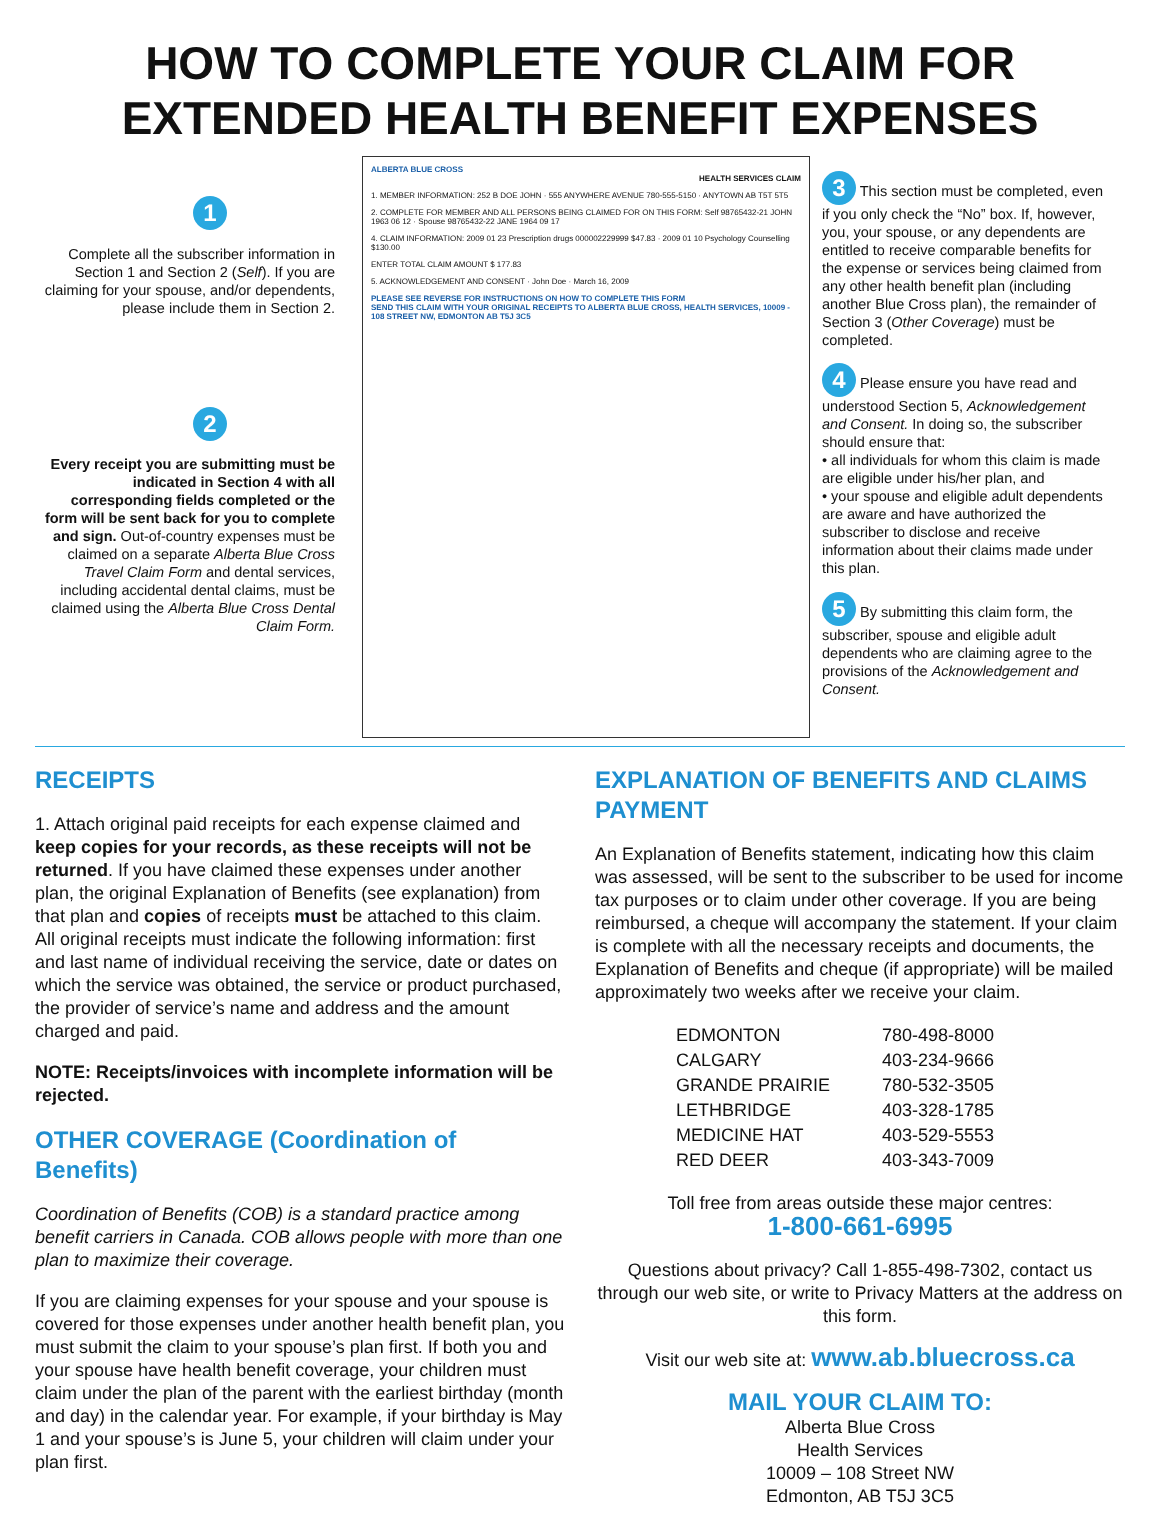HOW TO COMPLETE YOUR CLAIM FOR
EXTENDED HEALTH BENEFIT EXPENSES
1
Complete all the subscriber information in Section 1 and Section 2 (Self). If you are claiming for your spouse, and/or dependents, please include them in Section 2.
2
Every receipt you are submitting must be indicated in Section 4 with all corresponding fields completed or the form will be sent back for you to complete and sign. Out-of-country expenses must be claimed on a separate Alberta Blue Cross Travel Claim Form and dental services, including accidental dental claims, must be claimed using the Alberta Blue Cross Dental Claim Form.
ALBERTA BLUE CROSS
HEALTH SERVICES CLAIM
1. MEMBER INFORMATION: 252 B DOE JOHN · 555 ANYWHERE AVENUE 780-555-5150 · ANYTOWN AB T5T 5T5
2. COMPLETE FOR MEMBER AND ALL PERSONS BEING CLAIMED FOR ON THIS FORM: Self 98765432-21 JOHN 1963 06 12 · Spouse 98765432-22 JANE 1964 09 17
4. CLAIM INFORMATION: 2009 01 23 Prescription drugs 000002229999 $47.83 · 2009 01 10 Psychology Counselling $130.00
ENTER TOTAL CLAIM AMOUNT $ 177.83
5. ACKNOWLEDGEMENT AND CONSENT · John Doe · March 16, 2009
PLEASE SEE REVERSE FOR INSTRUCTIONS ON HOW TO COMPLETE THIS FORM
SEND THIS CLAIM WITH YOUR ORIGINAL RECEIPTS TO ALBERTA BLUE CROSS, HEALTH SERVICES, 10009 - 108 STREET NW, EDMONTON AB T5J 3C5
3 This section must be completed, even if you only check the “No” box. If, however, you, your spouse, or any dependents are entitled to receive comparable benefits for the expense or services being claimed from any other health benefit plan (including another Blue Cross plan), the remainder of Section 3 (Other Coverage) must be completed.
4 Please ensure you have read and understood Section 5, Acknowledgement and Consent. In doing so, the subscriber should ensure that:
• all individuals for whom this claim is made are eligible under his/her plan, and
• your spouse and eligible adult dependents are aware and have authorized the subscriber to disclose and receive information about their claims made under this plan.
5 By submitting this claim form, the subscriber, spouse and eligible adult dependents who are claiming agree to the provisions of the Acknowledgement and Consent.
RECEIPTS
1. Attach original paid receipts for each expense claimed and keep copies for your records, as these receipts will not be returned. If you have claimed these expenses under another plan, the original Explanation of Benefits (see explanation) from that plan and copies of receipts must be attached to this claim. All original receipts must indicate the following information: first and last name of individual receiving the service, date or dates on which the service was obtained, the service or product purchased, the provider of service’s name and address and the amount charged and paid.
NOTE: Receipts/invoices with incomplete information will be rejected.
OTHER COVERAGE (Coordination of Benefits)
Coordination of Benefits (COB) is a standard practice among benefit carriers in Canada. COB allows people with more than one plan to maximize their coverage.
If you are claiming expenses for your spouse and your spouse is covered for those expenses under another health benefit plan, you must submit the claim to your spouse’s plan first. If both you and your spouse have health benefit coverage, your children must claim under the plan of the parent with the earliest birthday (month and day) in the calendar year. For example, if your birthday is May 1 and your spouse’s is June 5, your children will claim under your plan first.
EXPLANATION OF BENEFITS AND CLAIMS PAYMENT
An Explanation of Benefits statement, indicating how this claim was assessed, will be sent to the subscriber to be used for income tax purposes or to claim under other coverage. If you are being reimbursed, a cheque will accompany the statement. If your claim is complete with all the necessary receipts and documents, the Explanation of Benefits and cheque (if appropriate) will be mailed approximately two weeks after we receive your claim.
| EDMONTON | 780-498-8000 |
| CALGARY | 403-234-9666 |
| GRANDE PRAIRIE | 780-532-3505 |
| LETHBRIDGE | 403-328-1785 |
| MEDICINE HAT | 403-529-5553 |
| RED DEER | 403-343-7009 |
Toll free from areas outside these major centres:
1-800-661-6995
Questions about privacy? Call 1-855-498-7302, contact us through our web site, or write to Privacy Matters at the address on this form.
Visit our web site at: www.ab.bluecross.ca
MAIL YOUR CLAIM TO:
Alberta Blue Cross
Health Services
10009 – 108 Street NW
Edmonton, AB T5J 3C5